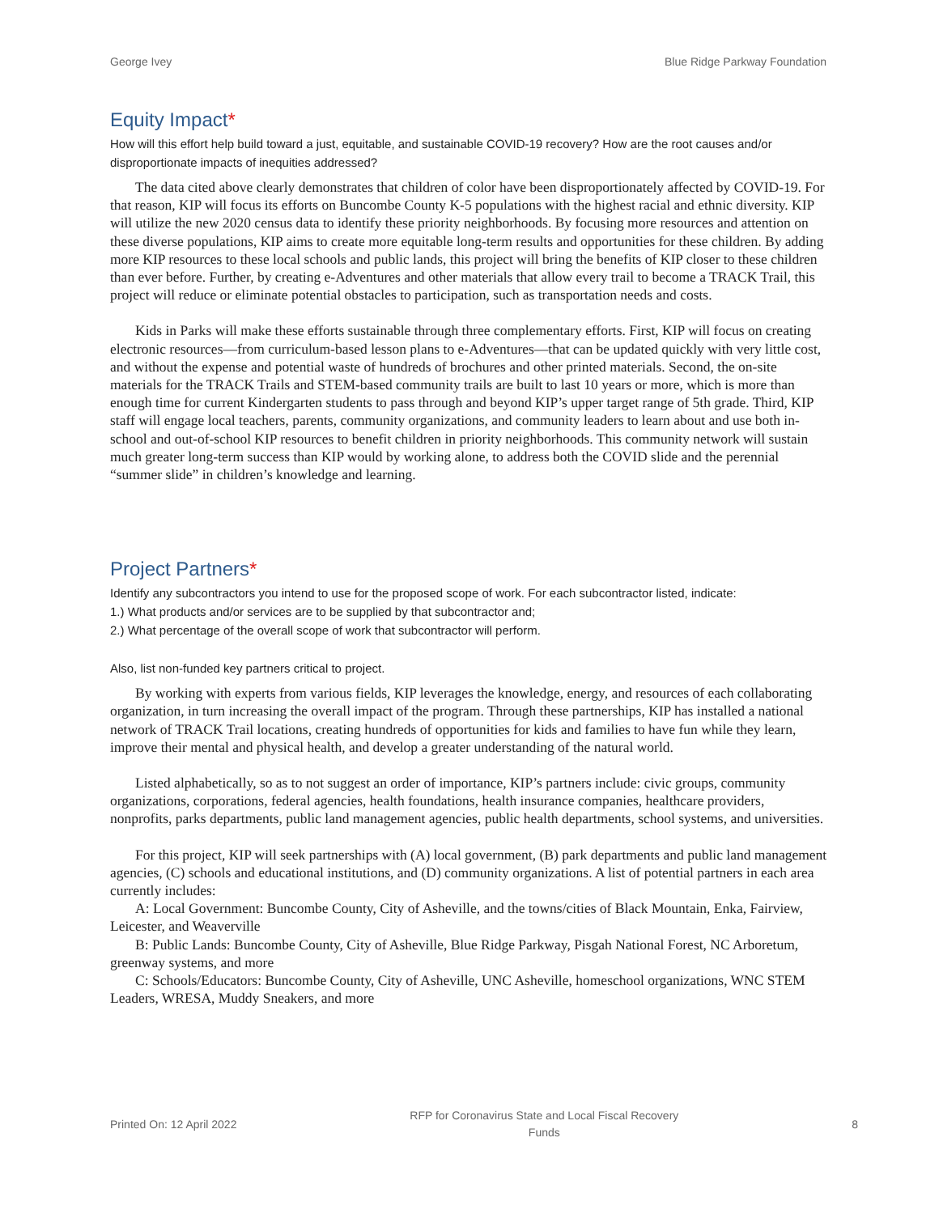George Ivey Blue Ridge Parkway Foundation
Equity Impact*
How will this effort help build toward a just, equitable, and sustainable COVID-19 recovery? How are the root causes and/or disproportionate impacts of inequities addressed?
The data cited above clearly demonstrates that children of color have been disproportionately affected by COVID-19. For that reason, KIP will focus its efforts on Buncombe County K-5 populations with the highest racial and ethnic diversity. KIP will utilize the new 2020 census data to identify these priority neighborhoods. By focusing more resources and attention on these diverse populations, KIP aims to create more equitable long-term results and opportunities for these children. By adding more KIP resources to these local schools and public lands, this project will bring the benefits of KIP closer to these children than ever before. Further, by creating e-Adventures and other materials that allow every trail to become a TRACK Trail, this project will reduce or eliminate potential obstacles to participation, such as transportation needs and costs.
Kids in Parks will make these efforts sustainable through three complementary efforts. First, KIP will focus on creating electronic resources—from curriculum-based lesson plans to e-Adventures—that can be updated quickly with very little cost, and without the expense and potential waste of hundreds of brochures and other printed materials. Second, the on-site materials for the TRACK Trails and STEM-based community trails are built to last 10 years or more, which is more than enough time for current Kindergarten students to pass through and beyond KIP’s upper target range of 5th grade. Third, KIP staff will engage local teachers, parents, community organizations, and community leaders to learn about and use both in-school and out-of-school KIP resources to benefit children in priority neighborhoods. This community network will sustain much greater long-term success than KIP would by working alone, to address both the COVID slide and the perennial “summer slide” in children’s knowledge and learning.
Project Partners*
Identify any subcontractors you intend to use for the proposed scope of work. For each subcontractor listed, indicate:
1.) What products and/or services are to be supplied by that subcontractor and;
2.) What percentage of the overall scope of work that subcontractor will perform.
Also, list non-funded key partners critical to project.
By working with experts from various fields, KIP leverages the knowledge, energy, and resources of each collaborating organization, in turn increasing the overall impact of the program. Through these partnerships, KIP has installed a national network of TRACK Trail locations, creating hundreds of opportunities for kids and families to have fun while they learn, improve their mental and physical health, and develop a greater understanding of the natural world.
Listed alphabetically, so as to not suggest an order of importance, KIP’s partners include: civic groups, community organizations, corporations, federal agencies, health foundations, health insurance companies, healthcare providers, nonprofits, parks departments, public land management agencies, public health departments, school systems, and universities.
For this project, KIP will seek partnerships with (A) local government, (B) park departments and public land management agencies, (C) schools and educational institutions, and (D) community organizations. A list of potential partners in each area currently includes:
A: Local Government: Buncombe County, City of Asheville, and the towns/cities of Black Mountain, Enka, Fairview, Leicester, and Weaverville
B: Public Lands: Buncombe County, City of Asheville, Blue Ridge Parkway, Pisgah National Forest, NC Arboretum, greenway systems, and more
C: Schools/Educators: Buncombe County, City of Asheville, UNC Asheville, homeschool organizations, WNC STEM Leaders, WRESA, Muddy Sneakers, and more
Printed On: 12 April 2022 RFP for Coronavirus State and Local Fiscal Recovery
Funds 8